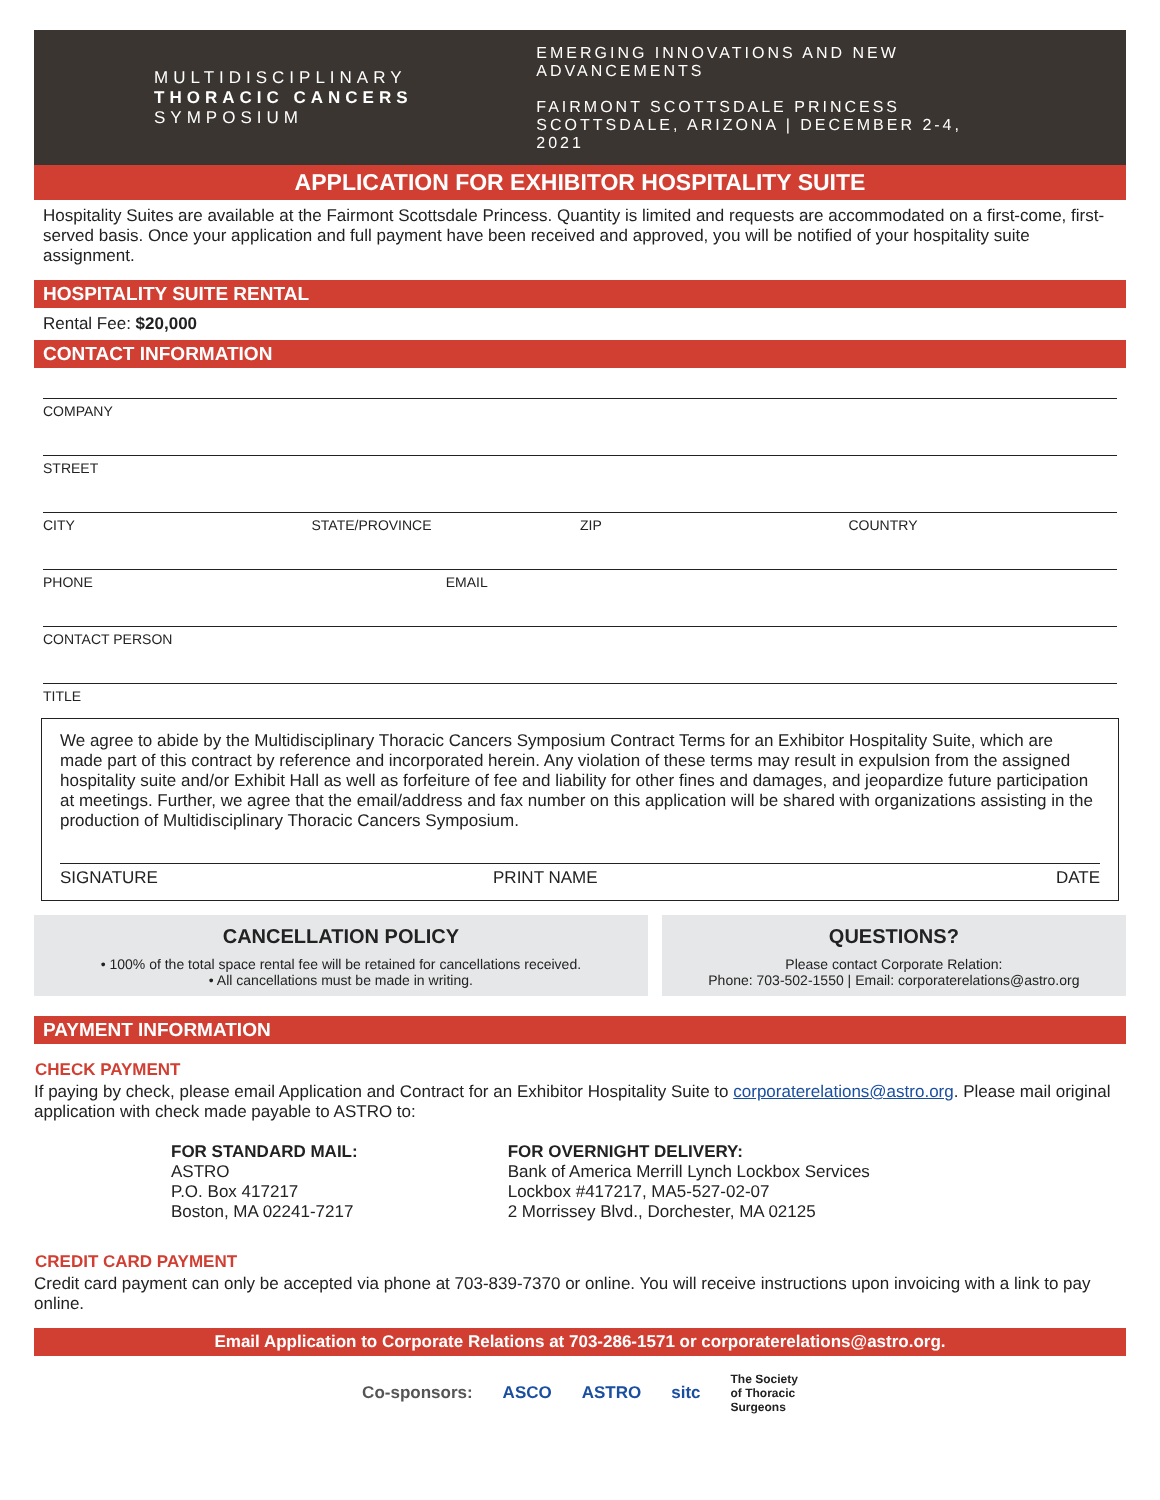MULTIDISCIPLINARY
THORACIC CANCERS
SYMPOSIUM
EMERGING INNOVATIONS AND NEW ADVANCEMENTS
FAIRMONT SCOTTSDALE PRINCESS
SCOTTSDALE, ARIZONA | DECEMBER 2-4, 2021
APPLICATION FOR EXHIBITOR HOSPITALITY SUITE
Hospitality Suites are available at the Fairmont Scottsdale Princess. Quantity is limited and requests are accommodated on a first-come, first-served basis. Once your application and full payment have been received and approved, you will be notified of your hospitality suite assignment.
HOSPITALITY SUITE RENTAL
Rental Fee: $20,000
CONTACT INFORMATION
COMPANY
STREET
CITY STATE/PROVINCE ZIP COUNTRY
PHONE EMAIL
CONTACT PERSON
TITLE
We agree to abide by the Multidisciplinary Thoracic Cancers Symposium Contract Terms for an Exhibitor Hospitality Suite, which are made part of this contract by reference and incorporated herein. Any violation of these terms may result in expulsion from the assigned hospitality suite and/or Exhibit Hall as well as forfeiture of fee and liability for other fines and damages, and jeopardize future participation at meetings. Further, we agree that the email/address and fax number on this application will be shared with organizations assisting in the production of Multidisciplinary Thoracic Cancers Symposium.
SIGNATURE PRINT NAME DATE
CANCELLATION POLICY
• 100% of the total space rental fee will be retained for cancellations received.
• All cancellations must be made in writing.
QUESTIONS?
Please contact Corporate Relation:
Phone: 703-502-1550 | Email: corporaterelations@astro.org
PAYMENT INFORMATION
CHECK PAYMENT
If paying by check, please email Application and Contract for an Exhibitor Hospitality Suite to corporaterelations@astro.org. Please mail original application with check made payable to ASTRO to:
FOR STANDARD MAIL:
ASTRO
P.O. Box 417217
Boston, MA 02241-7217
FOR OVERNIGHT DELIVERY:
Bank of America Merrill Lynch Lockbox Services
Lockbox #417217, MA5-527-02-07
2 Morrissey Blvd., Dorchester, MA 02125
CREDIT CARD PAYMENT
Credit card payment can only be accepted via phone at 703-839-7370 or online. You will receive instructions upon invoicing with a link to pay online.
Email Application to Corporate Relations at 703-286-1571 or corporaterelations@astro.org.
Co-sponsors: ASCO ASTRO sitc The Society
of Thoracic
Surgeons